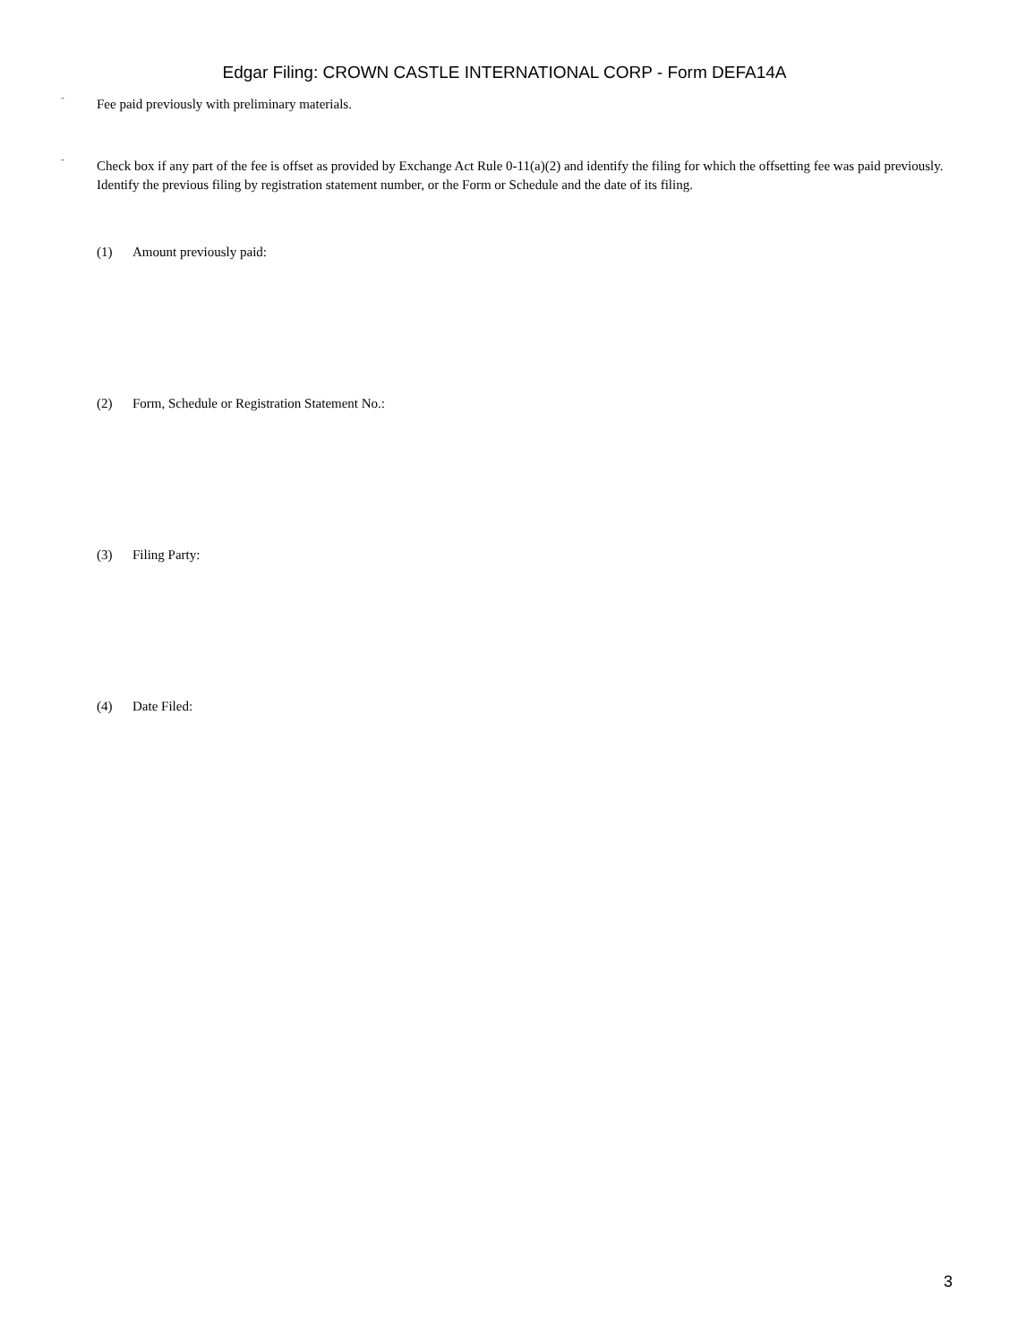Edgar Filing: CROWN CASTLE INTERNATIONAL CORP - Form DEFA14A
¨
Fee paid previously with preliminary materials.
¨
Check box if any part of the fee is offset as provided by Exchange Act Rule 0-11(a)(2) and identify the filing for which the offsetting fee was paid previously. Identify the previous filing by registration statement number, or the Form or Schedule and the date of its filing.
(1) Amount previously paid:
(2) Form, Schedule or Registration Statement No.:
(3) Filing Party:
(4) Date Filed:
3